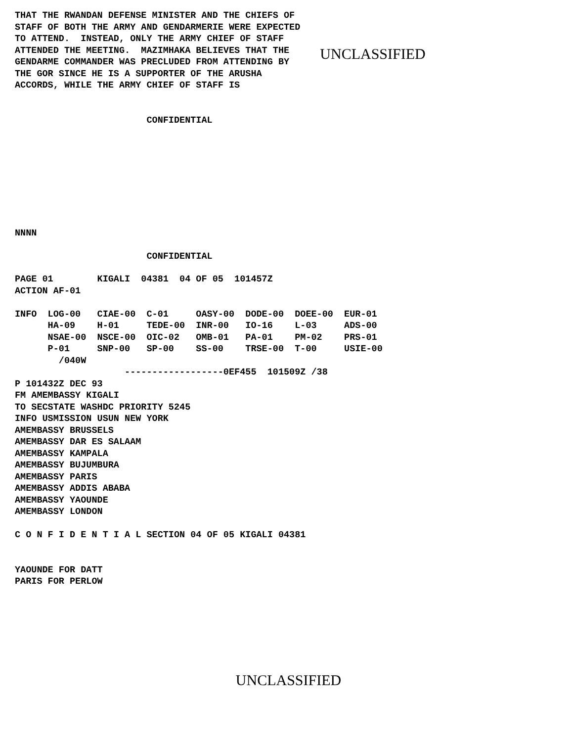THAT THE RWANDAN DEFENSE MINISTER AND THE CHIEFS OF
STAFF OF BOTH THE ARMY AND GENDARMERIE WERE EXPECTED
TO ATTEND.  INSTEAD, ONLY THE ARMY CHIEF OF STAFF
ATTENDED THE MEETING.  MAZIMHAKA BELIEVES THAT THE
GENDARME COMMANDER WAS PRECLUDED FROM ATTENDING BY
THE GOR SINCE HE IS A SUPPORTER OF THE ARUSHA
ACCORDS, WHILE THE ARMY CHIEF OF STAFF IS
UNCLASSIFIED
                        CONFIDENTIAL
NNNN
                        CONFIDENTIAL
PAGE 01        KIGALI  04381  04 OF 05  101457Z
ACTION AF-01

INFO  LOG-00   CIAE-00  C-01     OASY-00  DODE-00  DOEE-00  EUR-01
      HA-09    H-01     TEDE-00  INR-00   IO-16    L-03     ADS-00
      NSAE-00  NSCE-00  OIC-02   OMB-01   PA-01    PM-02    PRS-01
      P-01     SNP-00   SP-00    SS-00    TRSE-00  T-00     USIE-00
        /040W
                    ------------------0EF455  101509Z /38
P 101432Z DEC 93
FM AMEMBASSY KIGALI
TO SECSTATE WASHDC PRIORITY 5245
INFO USMISSION USUN NEW YORK
AMEMBASSY BRUSSELS
AMEMBASSY DAR ES SALAAM
AMEMBASSY KAMPALA
AMEMBASSY BUJUMBURA
AMEMBASSY PARIS
AMEMBASSY ADDIS ABABA
AMEMBASSY YAOUNDE
AMEMBASSY LONDON

C O N F I D E N T I A L SECTION 04 OF 05 KIGALI 04381


YAOUNDE FOR DATT
PARIS FOR PERLOW
UNCLASSIFIED